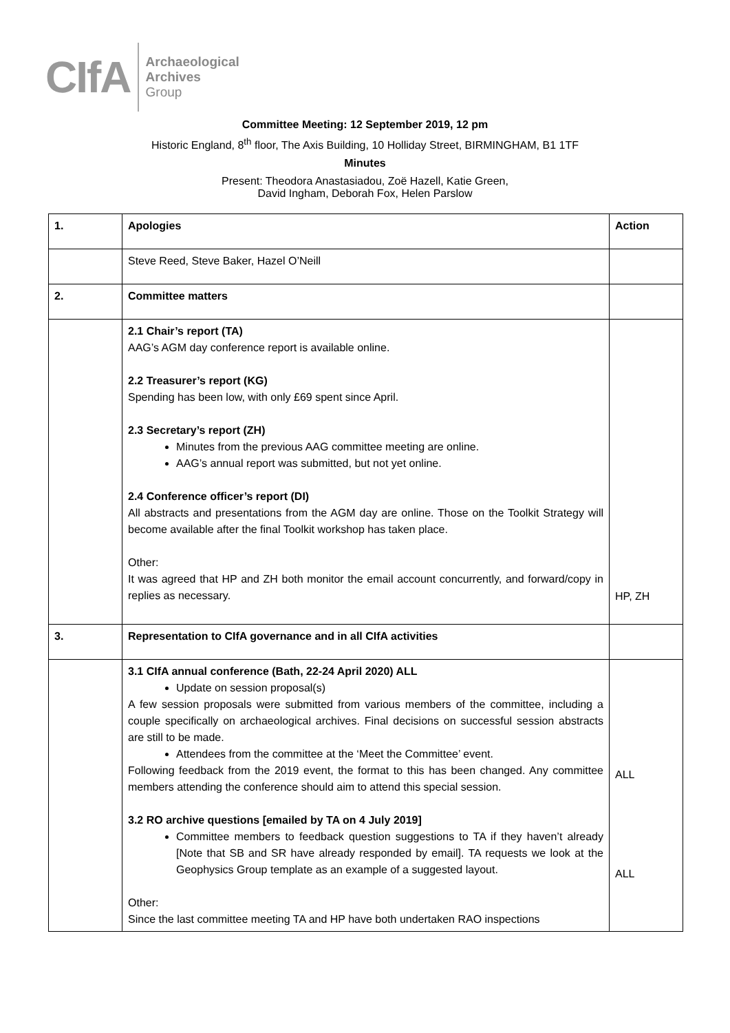CIfA
Archaeological
Archives
Group
Committee Meeting: 12 September 2019, 12 pm
Historic England, 8<sup>th</sup> floor, The Axis Building, 10 Holliday Street, BIRMINGHAM, B1 1TF
Minutes
Present: Theodora Anastasiadou, Zoë Hazell, Katie Green,
David Ingham, Deborah Fox, Helen Parslow
| 1. | Apologies | Action |
| | Steve Reed, Steve Baker, Hazel O’Neill | |
| 2. | Committee matters | |
| | 2.1 Chair’s report (TA) AAG’s AGM day conference report is available online. 2.2 Treasurer’s report (KG) Spending has been low, with only £69 spent since April. 2.3 Secretary’s report (ZH) Minutes from the previous AAG committee meeting are online. AAG’s annual report was submitted, but not yet online. 2.4 Conference officer’s report (DI) All abstracts and presentations from the AGM day are online. Those on the Toolkit Strategy will become available after the final Toolkit workshop has taken place. Other: It was agreed that HP and ZH both monitor the email account concurrently, and forward/copy in replies as necessary. | HP, ZH |
| 3. | Representation to CIfA governance and in all CIfA activities | |
| | 3.1 CIfA annual conference (Bath, 22-24 April 2020) ALL Update on session proposal(s) A few session proposals were submitted from various members of the committee, including a couple specifically on archaeological archives. Final decisions on successful session abstracts are still to be made. Attendees from the committee at the ‘Meet the Committee’ event. Following feedback from the 2019 event, the format to this has been changed. Any committee members attending the conference should aim to attend this special session. 3.2 RO archive questions [emailed by TA on 4 July 2019] Committee members to feedback question suggestions to TA if they haven’t already [Note that SB and SR have already responded by email]. TA requests we look at the Geophysics Group template as an example of a suggested layout. Other: Since the last committee meeting TA and HP have both undertaken RAO inspections | ALL ALL |